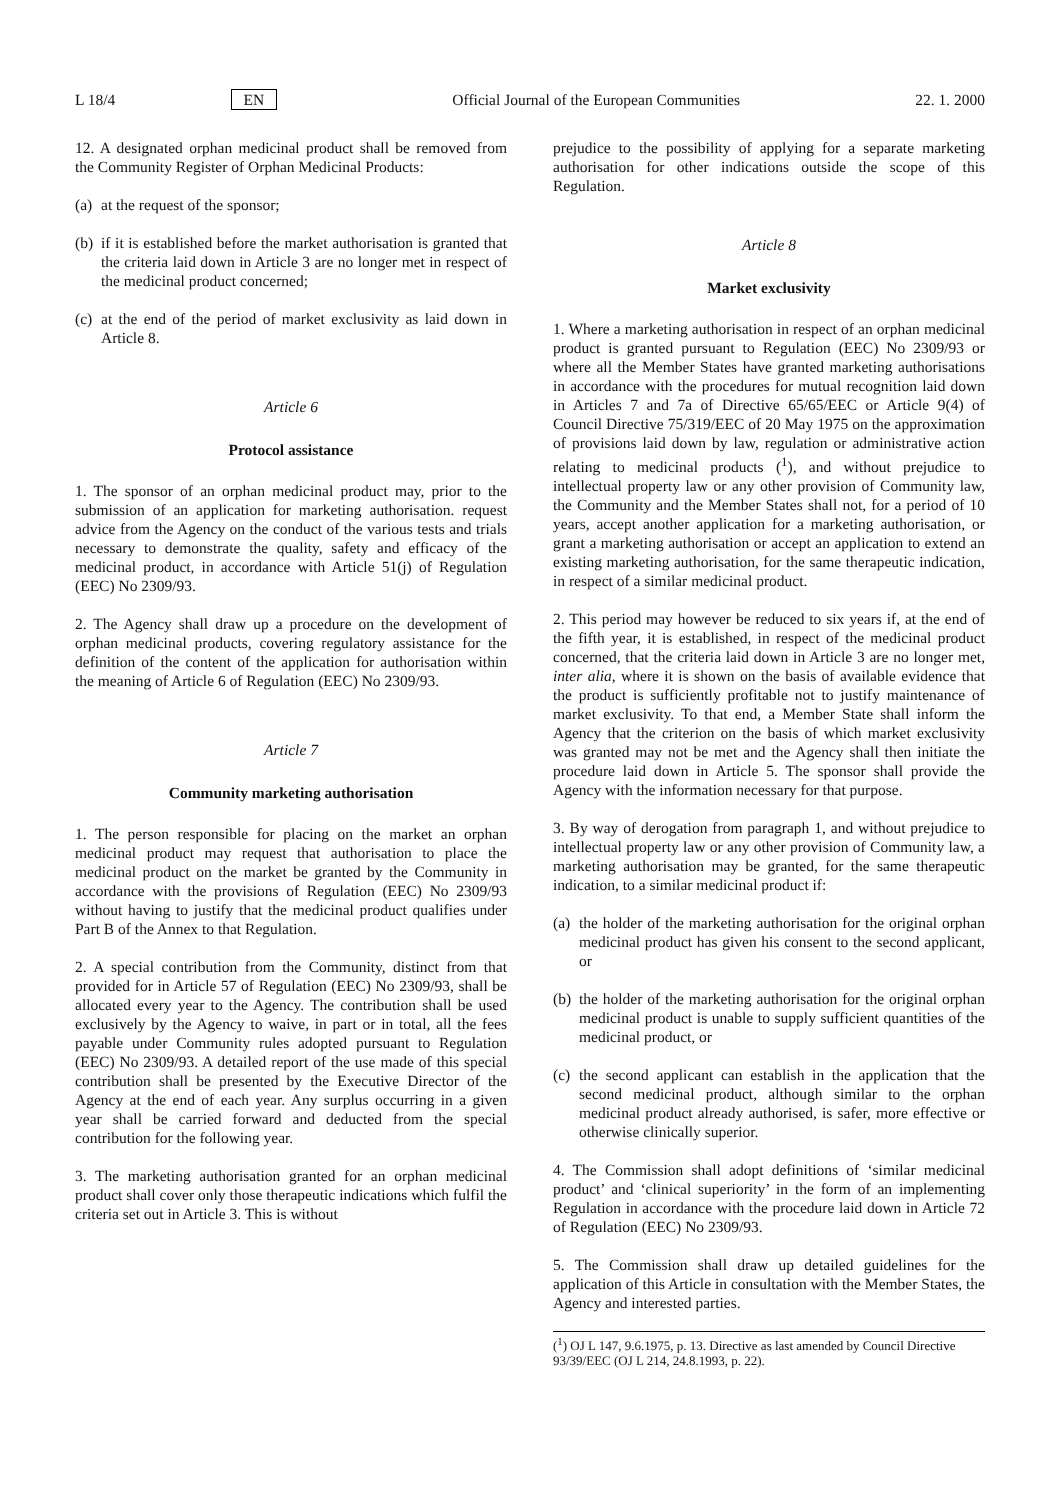L 18/4 EN Official Journal of the European Communities 22. 1. 2000
12. A designated orphan medicinal product shall be removed from the Community Register of Orphan Medicinal Products:
(a) at the request of the sponsor;
(b) if it is established before the market authorisation is granted that the criteria laid down in Article 3 are no longer met in respect of the medicinal product concerned;
(c) at the end of the period of market exclusivity as laid down in Article 8.
Article 6
Protocol assistance
1. The sponsor of an orphan medicinal product may, prior to the submission of an application for marketing authorisation. request advice from the Agency on the conduct of the various tests and trials necessary to demonstrate the quality, safety and efficacy of the medicinal product, in accordance with Article 51(j) of Regulation (EEC) No 2309/93.
2. The Agency shall draw up a procedure on the development of orphan medicinal products, covering regulatory assistance for the definition of the content of the application for authorisation within the meaning of Article 6 of Regulation (EEC) No 2309/93.
Article 7
Community marketing authorisation
1. The person responsible for placing on the market an orphan medicinal product may request that authorisation to place the medicinal product on the market be granted by the Community in accordance with the provisions of Regulation (EEC) No 2309/93 without having to justify that the medicinal product qualifies under Part B of the Annex to that Regulation.
2. A special contribution from the Community, distinct from that provided for in Article 57 of Regulation (EEC) No 2309/93, shall be allocated every year to the Agency. The contribution shall be used exclusively by the Agency to waive, in part or in total, all the fees payable under Community rules adopted pursuant to Regulation (EEC) No 2309/93. A detailed report of the use made of this special contribution shall be presented by the Executive Director of the Agency at the end of each year. Any surplus occurring in a given year shall be carried forward and deducted from the special contribution for the following year.
3. The marketing authorisation granted for an orphan medicinal product shall cover only those therapeutic indications which fulfil the criteria set out in Article 3. This is without
prejudice to the possibility of applying for a separate marketing authorisation for other indications outside the scope of this Regulation.
Article 8
Market exclusivity
1. Where a marketing authorisation in respect of an orphan medicinal product is granted pursuant to Regulation (EEC) No 2309/93 or where all the Member States have granted marketing authorisations in accordance with the procedures for mutual recognition laid down in Articles 7 and 7a of Directive 65/65/EEC or Article 9(4) of Council Directive 75/319/EEC of 20 May 1975 on the approximation of provisions laid down by law, regulation or administrative action relating to medicinal products (<sup>1</sup>), and without prejudice to intellectual property law or any other provision of Community law, the Community and the Member States shall not, for a period of 10 years, accept another application for a marketing authorisation, or grant a marketing authorisation or accept an application to extend an existing marketing authorisation, for the same therapeutic indication, in respect of a similar medicinal product.
2. This period may however be reduced to six years if, at the end of the fifth year, it is established, in respect of the medicinal product concerned, that the criteria laid down in Article 3 are no longer met, inter alia, where it is shown on the basis of available evidence that the product is sufficiently profitable not to justify maintenance of market exclusivity. To that end, a Member State shall inform the Agency that the criterion on the basis of which market exclusivity was granted may not be met and the Agency shall then initiate the procedure laid down in Article 5. The sponsor shall provide the Agency with the information necessary for that purpose.
3. By way of derogation from paragraph 1, and without prejudice to intellectual property law or any other provision of Community law, a marketing authorisation may be granted, for the same therapeutic indication, to a similar medicinal product if:
(a) the holder of the marketing authorisation for the original orphan medicinal product has given his consent to the second applicant, or
(b) the holder of the marketing authorisation for the original orphan medicinal product is unable to supply sufficient quantities of the medicinal product, or
(c) the second applicant can establish in the application that the second medicinal product, although similar to the orphan medicinal product already authorised, is safer, more effective or otherwise clinically superior.
4. The Commission shall adopt definitions of ‘similar medicinal product’ and ‘clinical superiority’ in the form of an implementing Regulation in accordance with the procedure laid down in Article 72 of Regulation (EEC) No 2309/93.
5. The Commission shall draw up detailed guidelines for the application of this Article in consultation with the Member States, the Agency and interested parties.
(<sup>1</sup>) OJ L 147, 9.6.1975, p. 13. Directive as last amended by Council Directive 93/39/EEC (OJ L 214, 24.8.1993, p. 22).